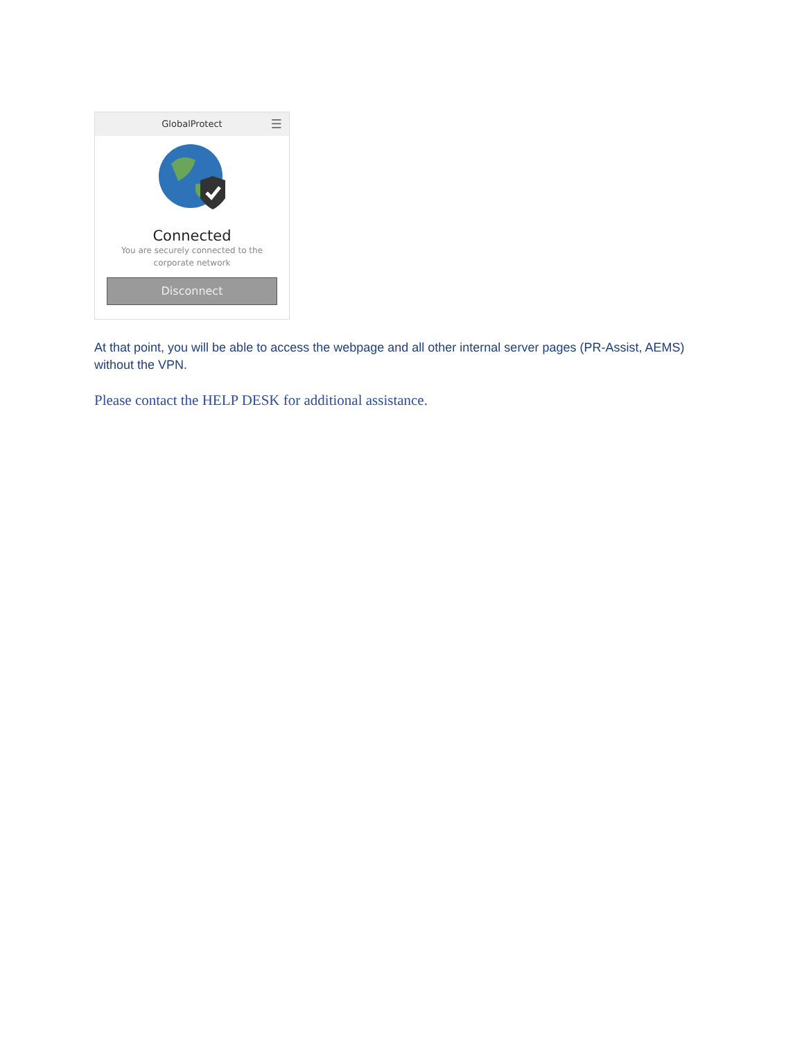GlobalProtect ☰
Connected
You are securely connected to the
corporate network
Disconnect
At that point, you will be able to access the webpage and all other internal server pages (PR-Assist, AEMS) without the VPN.
Please contact the HELP DESK for additional assistance.